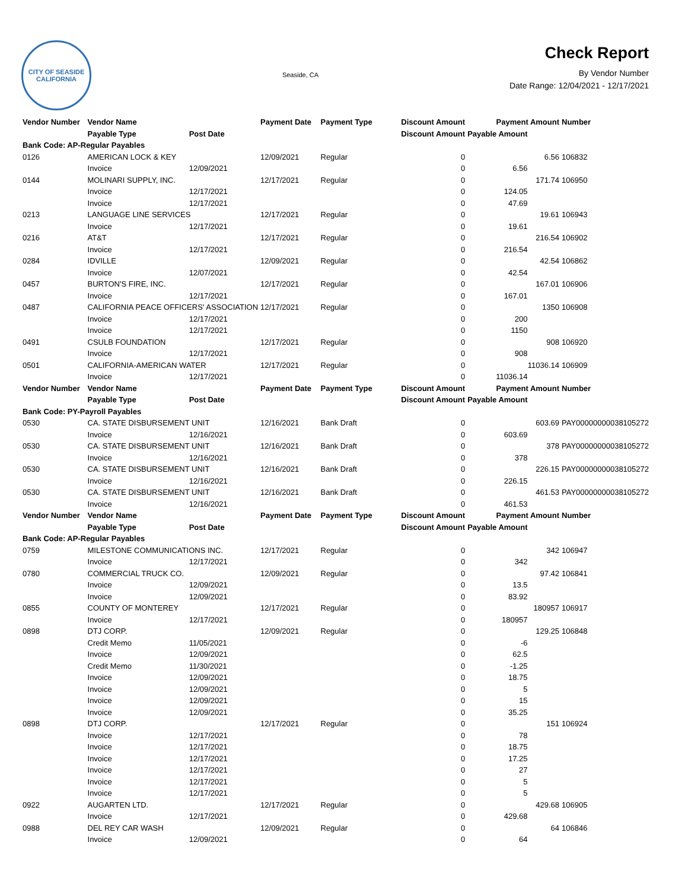CITY OF SEASIDE
CALIFORNIA
Seaside, CA
Check Report
By Vendor Number
Date Range: 12/04/2021 - 12/17/2021
| Vendor Number | Vendor Name | | Payment Date | Payment Type | Discount Amount | Payment Amount | | Number |
| --- | --- | --- | --- | --- | --- | --- | --- | --- |
| | Payable Type | Post Date | | | Discount Amount | Payable Amount | | |
| Bank Code: AP-Regular Payables | | | | | | | | |
| 0126 | AMERICAN LOCK & KEY | | 12/09/2021 | Regular | 0 | 6.56 | | 106832 |
| | Invoice | 12/09/2021 | | | 0 | 6.56 | | |
| 0144 | MOLINARI SUPPLY, INC. | | 12/17/2021 | Regular | 0 | 171.74 | | 106950 |
| | Invoice | 12/17/2021 | | | 0 | 124.05 | | |
| | Invoice | 12/17/2021 | | | 0 | 47.69 | | |
| 0213 | LANGUAGE LINE SERVICES | | 12/17/2021 | Regular | 0 | 19.61 | | 106943 |
| | Invoice | 12/17/2021 | | | 0 | 19.61 | | |
| 0216 | AT&T | | 12/17/2021 | Regular | 0 | 216.54 | | 106902 |
| | Invoice | 12/17/2021 | | | 0 | 216.54 | | |
| 0284 | IDVILLE | | 12/09/2021 | Regular | 0 | 42.54 | | 106862 |
| | Invoice | 12/07/2021 | | | 0 | 42.54 | | |
| 0457 | BURTON'S FIRE, INC. | | 12/17/2021 | Regular | 0 | 167.01 | | 106906 |
| | Invoice | 12/17/2021 | | | 0 | 167.01 | | |
| 0487 | CALIFORNIA PEACE OFFICERS' ASSOCIATION | | 12/17/2021 | Regular | 0 | 1350 | | 106908 |
| | Invoice | 12/17/2021 | | | 0 | 200 | | |
| | Invoice | 12/17/2021 | | | 0 | 1150 | | |
| 0491 | CSULB FOUNDATION | | 12/17/2021 | Regular | 0 | 908 | | 106920 |
| | Invoice | 12/17/2021 | | | 0 | 908 | | |
| 0501 | CALIFORNIA-AMERICAN WATER | | 12/17/2021 | Regular | 0 | 11036.14 | | 106909 |
| | Invoice | 12/17/2021 | | | 0 | 11036.14 | | |
| Vendor Number | Vendor Name | | Payment Date | Payment Type | Discount Amount | Payment Amount | | Number |
| | Payable Type | Post Date | | | Discount Amount | Payable Amount | | |
| Bank Code: PY-Payroll Payables | | | | | | | | |
| 0530 | CA. STATE DISBURSEMENT UNIT | | 12/16/2021 | Bank Draft | 0 | 603.69 | | PAY00000000038105272 |
| | Invoice | 12/16/2021 | | | 0 | 603.69 | | |
| 0530 | CA. STATE DISBURSEMENT UNIT | | 12/16/2021 | Bank Draft | 0 | 378 | | PAY00000000038105272 |
| | Invoice | 12/16/2021 | | | 0 | 378 | | |
| 0530 | CA. STATE DISBURSEMENT UNIT | | 12/16/2021 | Bank Draft | 0 | 226.15 | | PAY00000000038105272 |
| | Invoice | 12/16/2021 | | | 0 | 226.15 | | |
| 0530 | CA. STATE DISBURSEMENT UNIT | | 12/16/2021 | Bank Draft | 0 | 461.53 | | PAY00000000038105272 |
| | Invoice | 12/16/2021 | | | 0 | 461.53 | | |
| Vendor Number | Vendor Name | | Payment Date | Payment Type | Discount Amount | Payment Amount | | Number |
| | Payable Type | Post Date | | | Discount Amount | Payable Amount | | |
| Bank Code: AP-Regular Payables | | | | | | | | |
| 0759 | MILESTONE COMMUNICATIONS INC. | | 12/17/2021 | Regular | 0 | 342 | | 106947 |
| | Invoice | 12/17/2021 | | | 0 | 342 | | |
| 0780 | COMMERCIAL TRUCK CO. | | 12/09/2021 | Regular | 0 | 97.42 | | 106841 |
| | Invoice | 12/09/2021 | | | 0 | 13.5 | | |
| | Invoice | 12/09/2021 | | | 0 | 83.92 | | |
| 0855 | COUNTY OF MONTEREY | | 12/17/2021 | Regular | 0 | 180957 | | 106917 |
| | Invoice | 12/17/2021 | | | 0 | 180957 | | |
| 0898 | DTJ CORP. | | 12/09/2021 | Regular | 0 | 129.25 | | 106848 |
| | Credit Memo | 11/05/2021 | | | 0 | -6 | | |
| | Invoice | 12/09/2021 | | | 0 | 62.5 | | |
| | Credit Memo | 11/30/2021 | | | 0 | -1.25 | | |
| | Invoice | 12/09/2021 | | | 0 | 18.75 | | |
| | Invoice | 12/09/2021 | | | 0 | 5 | | |
| | Invoice | 12/09/2021 | | | 0 | 15 | | |
| | Invoice | 12/09/2021 | | | 0 | 35.25 | | |
| 0898 | DTJ CORP. | | 12/17/2021 | Regular | 0 | 151 | | 106924 |
| | Invoice | 12/17/2021 | | | 0 | 78 | | |
| | Invoice | 12/17/2021 | | | 0 | 18.75 | | |
| | Invoice | 12/17/2021 | | | 0 | 17.25 | | |
| | Invoice | 12/17/2021 | | | 0 | 27 | | |
| | Invoice | 12/17/2021 | | | 0 | 5 | | |
| | Invoice | 12/17/2021 | | | 0 | 5 | | |
| 0922 | AUGARTEN LTD. | | 12/17/2021 | Regular | 0 | 429.68 | | 106905 |
| | Invoice | 12/17/2021 | | | 0 | 429.68 | | |
| 0988 | DEL REY CAR WASH | | 12/09/2021 | Regular | 0 | 64 | | 106846 |
| | Invoice | 12/09/2021 | | | 0 | 64 | | |